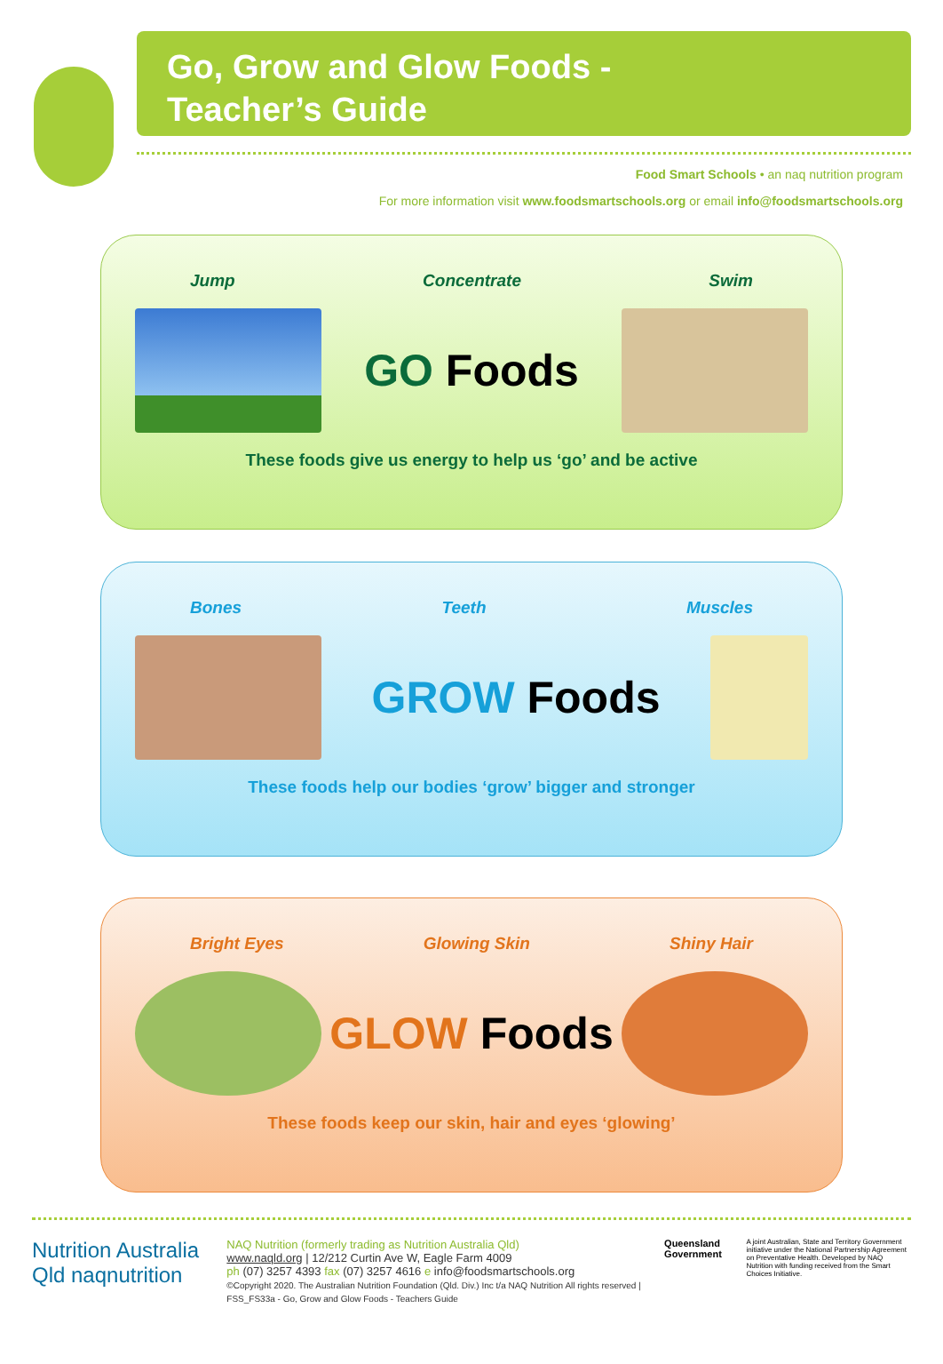Go, Grow and Glow Foods -
Teacher’s Guide
Food Smart Schools • an naq nutrition program
For more information visit www.foodsmartschools.org or email info@foodsmartschools.org
Jump Concentrate Swim
GO Foods
These foods give us energy to help us ‘go’ and be active
Bones Teeth Muscles
GROW Foods
These foods help our bodies ‘grow’ bigger and stronger
Bright Eyes Glowing Skin Shiny Hair
GLOW Foods
These foods keep our skin, hair and eyes ‘glowing’
Nutrition Australia Qld naqnutrition
NAQ Nutrition (formerly trading as Nutrition Australia Qld)
www.naqld.org | 12/212 Curtin Ave W, Eagle Farm 4009
ph (07) 3257 4393 fax (07) 3257 4616 e info@foodsmartschools.org
©Copyright 2020. The Australian Nutrition Foundation (Qld. Div.) Inc t/a NAQ Nutrition All rights reserved | FSS_FS33a - Go, Grow and Glow Foods - Teachers Guide
Queensland Government
A joint Australian, State and Territory Government initiative under the National Partnership Agreement on Preventative Health. Developed by NAQ Nutrition with funding received from the Smart Choices Initiative.